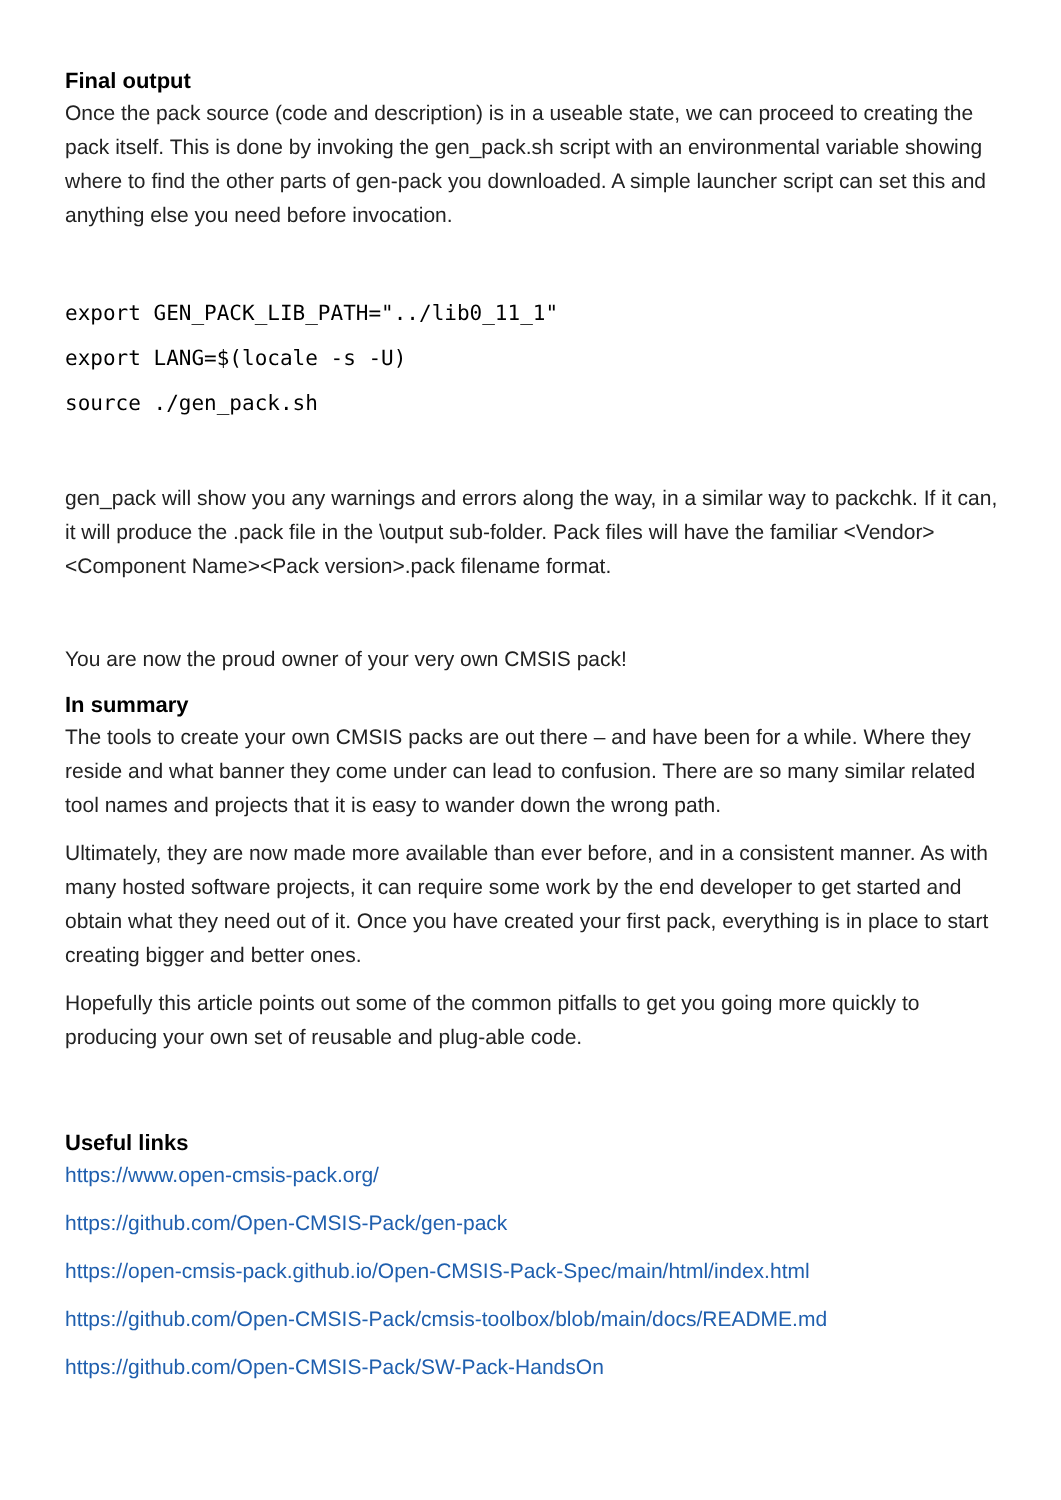Final output
Once the pack source (code and description) is in a useable state, we can proceed to creating the pack itself. This is done by invoking the gen_pack.sh script with an environmental variable showing where to find the other parts of gen-pack you downloaded. A simple launcher script can set this and anything else you need before invocation.
export GEN_PACK_LIB_PATH="../lib0_11_1"
export LANG=$(locale -s -U)
source ./gen_pack.sh
gen_pack will show you any warnings and errors along the way, in a similar way to packchk. If it can, it will produce the .pack file in the \output sub-folder. Pack files will have the familiar <Vendor><Component Name><Pack version>.pack filename format.
You are now the proud owner of your very own CMSIS pack!
In summary
The tools to create your own CMSIS packs are out there – and have been for a while. Where they reside and what banner they come under can lead to confusion. There are so many similar related tool names and projects that it is easy to wander down the wrong path.
Ultimately, they are now made more available than ever before, and in a consistent manner. As with many hosted software projects, it can require some work by the end developer to get started and obtain what they need out of it. Once you have created your first pack, everything is in place to start creating bigger and better ones.
Hopefully this article points out some of the common pitfalls to get you going more quickly to producing your own set of reusable and plug-able code.
Useful links
https://www.open-cmsis-pack.org/
https://github.com/Open-CMSIS-Pack/gen-pack
https://open-cmsis-pack.github.io/Open-CMSIS-Pack-Spec/main/html/index.html
https://github.com/Open-CMSIS-Pack/cmsis-toolbox/blob/main/docs/README.md
https://github.com/Open-CMSIS-Pack/SW-Pack-HandsOn